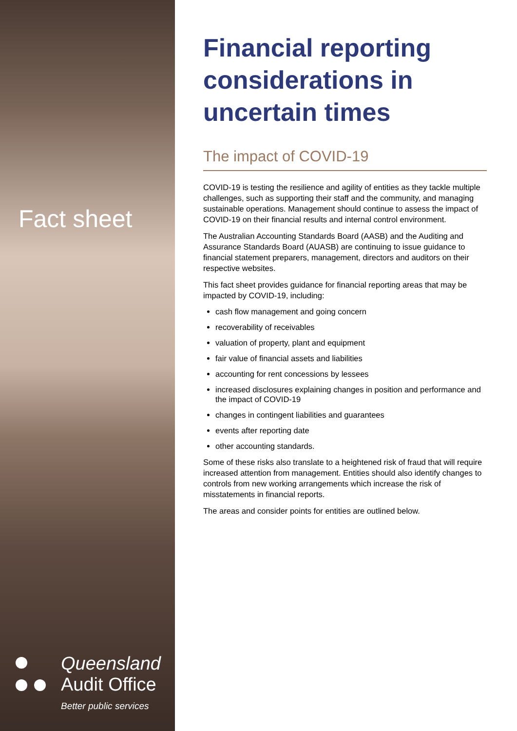Fact sheet
Queensland
Audit Office
Better public services
Financial reporting considerations in uncertain times
The impact of COVID-19
COVID-19 is testing the resilience and agility of entities as they tackle multiple challenges, such as supporting their staff and the community, and managing sustainable operations. Management should continue to assess the impact of COVID-19 on their financial results and internal control environment.
The Australian Accounting Standards Board (AASB) and the Auditing and Assurance Standards Board (AUASB) are continuing to issue guidance to financial statement preparers, management, directors and auditors on their respective websites.
This fact sheet provides guidance for financial reporting areas that may be impacted by COVID-19, including:
cash flow management and going concern
recoverability of receivables
valuation of property, plant and equipment
fair value of financial assets and liabilities
accounting for rent concessions by lessees
increased disclosures explaining changes in position and performance and the impact of COVID-19
changes in contingent liabilities and guarantees
events after reporting date
other accounting standards.
Some of these risks also translate to a heightened risk of fraud that will require increased attention from management. Entities should also identify changes to controls from new working arrangements which increase the risk of misstatements in financial reports.
The areas and consider points for entities are outlined below.